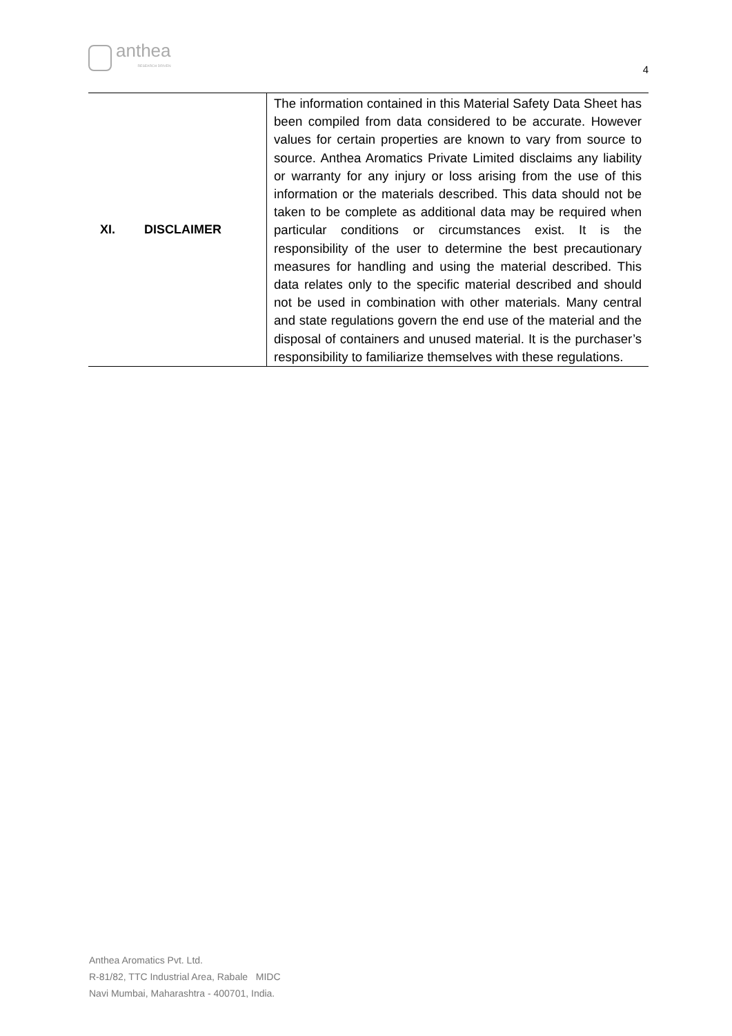anthea
RESEARCH DRIVEN
4
| XI. DISCLAIMER | The information contained in this Material Safety Data Sheet has been compiled from data considered to be accurate. However values for certain properties are known to vary from source to source. Anthea Aromatics Private Limited disclaims any liability or warranty for any injury or loss arising from the use of this information or the materials described. This data should not be taken to be complete as additional data may be required when particular conditions or circumstances exist. It is the responsibility of the user to determine the best precautionary measures for handling and using the material described. This data relates only to the specific material described and should not be used in combination with other materials. Many central and state regulations govern the end use of the material and the disposal of containers and unused material. It is the purchaser’s responsibility to familiarize themselves with these regulations. |
Anthea Aromatics Pvt. Ltd.
R-81/82, TTC Industrial Area, Rabale MIDC
Navi Mumbai, Maharashtra - 400701, India.